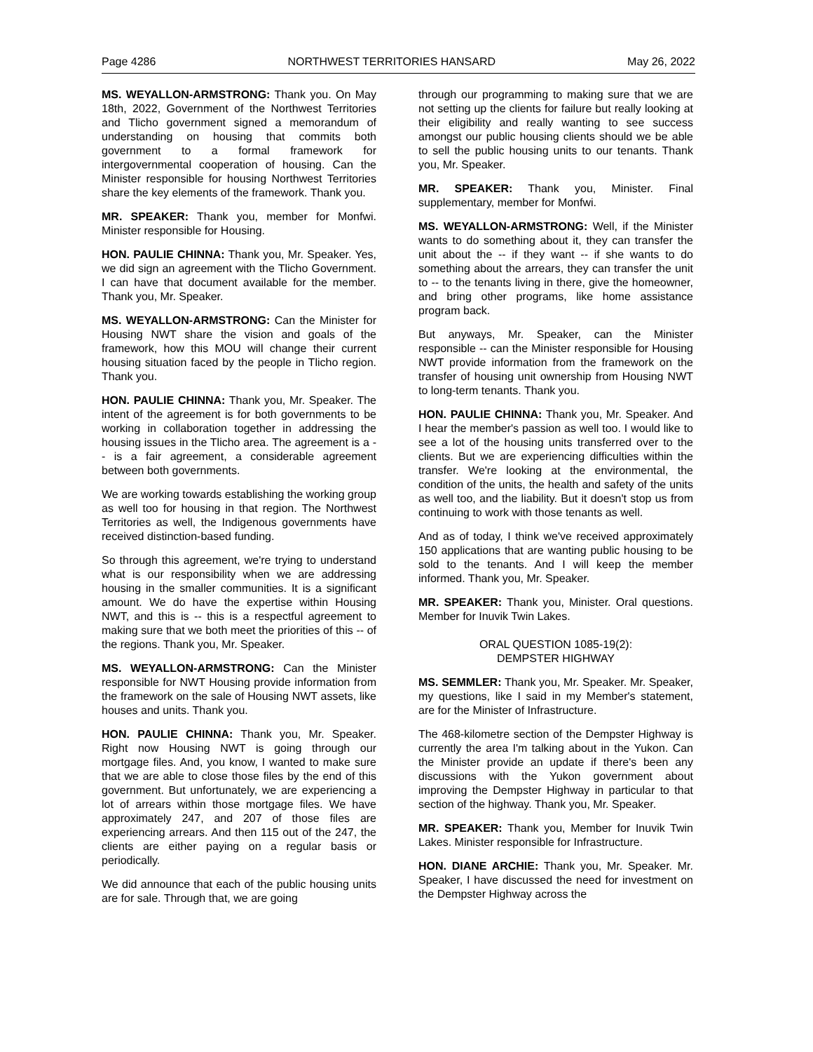Page 4286 NORTHWEST TERRITORIES HANSARD May 26, 2022
MS. WEYALLON-ARMSTRONG: Thank you. On May 18th, 2022, Government of the Northwest Territories and Tlicho government signed a memorandum of understanding on housing that commits both government to a formal framework for intergovernmental cooperation of housing. Can the Minister responsible for housing Northwest Territories share the key elements of the framework. Thank you.
MR. SPEAKER: Thank you, member for Monfwi. Minister responsible for Housing.
HON. PAULIE CHINNA: Thank you, Mr. Speaker. Yes, we did sign an agreement with the Tlicho Government. I can have that document available for the member. Thank you, Mr. Speaker.
MS. WEYALLON-ARMSTRONG: Can the Minister for Housing NWT share the vision and goals of the framework, how this MOU will change their current housing situation faced by the people in Tlicho region. Thank you.
HON. PAULIE CHINNA: Thank you, Mr. Speaker. The intent of the agreement is for both governments to be working in collaboration together in addressing the housing issues in the Tlicho area. The agreement is a -- is a fair agreement, a considerable agreement between both governments.
We are working towards establishing the working group as well too for housing in that region. The Northwest Territories as well, the Indigenous governments have received distinction-based funding.
So through this agreement, we're trying to understand what is our responsibility when we are addressing housing in the smaller communities. It is a significant amount. We do have the expertise within Housing NWT, and this is -- this is a respectful agreement to making sure that we both meet the priorities of this -- of the regions. Thank you, Mr. Speaker.
MS. WEYALLON-ARMSTRONG: Can the Minister responsible for NWT Housing provide information from the framework on the sale of Housing NWT assets, like houses and units. Thank you.
HON. PAULIE CHINNA: Thank you, Mr. Speaker. Right now Housing NWT is going through our mortgage files. And, you know, I wanted to make sure that we are able to close those files by the end of this government. But unfortunately, we are experiencing a lot of arrears within those mortgage files. We have approximately 247, and 207 of those files are experiencing arrears. And then 115 out of the 247, the clients are either paying on a regular basis or periodically.
We did announce that each of the public housing units are for sale. Through that, we are going
through our programming to making sure that we are not setting up the clients for failure but really looking at their eligibility and really wanting to see success amongst our public housing clients should we be able to sell the public housing units to our tenants. Thank you, Mr. Speaker.
MR. SPEAKER: Thank you, Minister. Final supplementary, member for Monfwi.
MS. WEYALLON-ARMSTRONG: Well, if the Minister wants to do something about it, they can transfer the unit about the -- if they want -- if she wants to do something about the arrears, they can transfer the unit to -- to the tenants living in there, give the homeowner, and bring other programs, like home assistance program back.
But anyways, Mr. Speaker, can the Minister responsible -- can the Minister responsible for Housing NWT provide information from the framework on the transfer of housing unit ownership from Housing NWT to long-term tenants. Thank you.
HON. PAULIE CHINNA: Thank you, Mr. Speaker. And I hear the member's passion as well too. I would like to see a lot of the housing units transferred over to the clients. But we are experiencing difficulties within the transfer. We're looking at the environmental, the condition of the units, the health and safety of the units as well too, and the liability. But it doesn't stop us from continuing to work with those tenants as well.
And as of today, I think we've received approximately 150 applications that are wanting public housing to be sold to the tenants. And I will keep the member informed. Thank you, Mr. Speaker.
MR. SPEAKER: Thank you, Minister. Oral questions. Member for Inuvik Twin Lakes.
ORAL QUESTION 1085-19(2):
DEMPSTER HIGHWAY
MS. SEMMLER: Thank you, Mr. Speaker. Mr. Speaker, my questions, like I said in my Member's statement, are for the Minister of Infrastructure.
The 468-kilometre section of the Dempster Highway is currently the area I'm talking about in the Yukon. Can the Minister provide an update if there's been any discussions with the Yukon government about improving the Dempster Highway in particular to that section of the highway. Thank you, Mr. Speaker.
MR. SPEAKER: Thank you, Member for Inuvik Twin Lakes. Minister responsible for Infrastructure.
HON. DIANE ARCHIE: Thank you, Mr. Speaker. Mr. Speaker, I have discussed the need for investment on the Dempster Highway across the